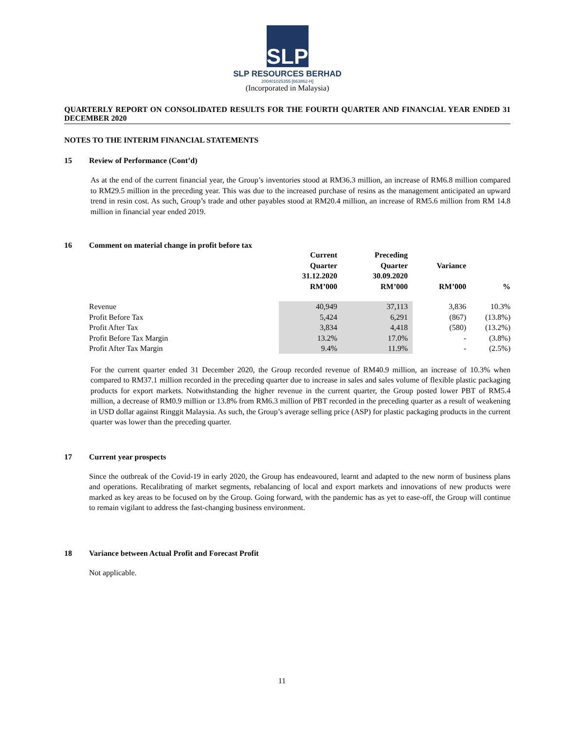SLP
SLP RESOURCES BERHAD
200401025355 [663862-H]
(Incorporated in Malaysia)
QUARTERLY REPORT ON CONSOLIDATED RESULTS FOR THE FOURTH QUARTER AND FINANCIAL YEAR ENDED 31 DECEMBER 2020
NOTES TO THE INTERIM FINANCIAL STATEMENTS
15 Review of Performance (Cont’d)
As at the end of the current financial year, the Group’s inventories stood at RM36.3 million, an increase of RM6.8 million compared to RM29.5 million in the preceding year. This was due to the increased purchase of resins as the management anticipated an upward trend in resin cost. As such, Group’s trade and other payables stood at RM20.4 million, an increase of RM5.6 million from RM 14.8 million in financial year ended 2019.
16 Comment on material change in profit before tax
| | Current Quarter 31.12.2020 RM’000 | Preceding Quarter 30.09.2020 RM’000 | Variance RM’000 | % |
| --- | --- | --- | --- | --- |
| Revenue | 40,949 | 37,113 | 3,836 | 10.3% |
| Profit Before Tax | 5,424 | 6,291 | (867) | (13.8%) |
| Profit After Tax | 3,834 | 4,418 | (580) | (13.2%) |
| Profit Before Tax Margin | 13.2% | 17.0% | - | (3.8%) |
| Profit After Tax Margin | 9.4% | 11.9% | - | (2.5%) |
For the current quarter ended 31 December 2020, the Group recorded revenue of RM40.9 million, an increase of 10.3% when compared to RM37.1 million recorded in the preceding quarter due to increase in sales and sales volume of flexible plastic packaging products for export markets. Notwithstanding the higher revenue in the current quarter, the Group posted lower PBT of RM5.4 million, a decrease of RM0.9 million or 13.8% from RM6.3 million of PBT recorded in the preceding quarter as a result of weakening in USD dollar against Ringgit Malaysia. As such, the Group’s average selling price (ASP) for plastic packaging products in the current quarter was lower than the preceding quarter.
17 Current year prospects
Since the outbreak of the Covid-19 in early 2020, the Group has endeavoured, learnt and adapted to the new norm of business plans and operations. Recalibrating of market segments, rebalancing of local and export markets and innovations of new products were marked as key areas to be focused on by the Group. Going forward, with the pandemic has as yet to ease-off, the Group will continue to remain vigilant to address the fast-changing business environment.
18 Variance between Actual Profit and Forecast Profit
Not applicable.
11